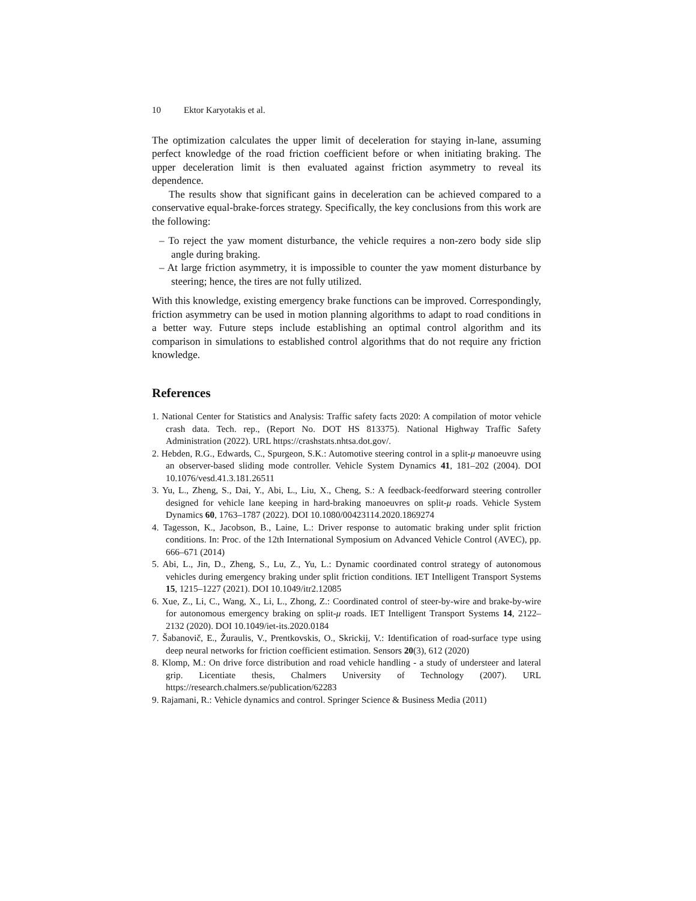10 Ektor Karyotakis et al.
The optimization calculates the upper limit of deceleration for staying in-lane, assuming perfect knowledge of the road friction coefficient before or when initiating braking. The upper deceleration limit is then evaluated against friction asymmetry to reveal its dependence.
The results show that significant gains in deceleration can be achieved compared to a conservative equal-brake-forces strategy. Specifically, the key conclusions from this work are the following:
– To reject the yaw moment disturbance, the vehicle requires a non-zero body side slip angle during braking.
– At large friction asymmetry, it is impossible to counter the yaw moment disturbance by steering; hence, the tires are not fully utilized.
With this knowledge, existing emergency brake functions can be improved. Correspondingly, friction asymmetry can be used in motion planning algorithms to adapt to road conditions in a better way. Future steps include establishing an optimal control algorithm and its comparison in simulations to established control algorithms that do not require any friction knowledge.
References
1. National Center for Statistics and Analysis: Traffic safety facts 2020: A compilation of motor vehicle crash data. Tech. rep., (Report No. DOT HS 813375). National Highway Traffic Safety Administration (2022). URL https://crashstats.nhtsa.dot.gov/.
2. Hebden, R.G., Edwards, C., Spurgeon, S.K.: Automotive steering control in a split-μ manoeuvre using an observer-based sliding mode controller. Vehicle System Dynamics 41, 181–202 (2004). DOI 10.1076/vesd.41.3.181.26511
3. Yu, L., Zheng, S., Dai, Y., Abi, L., Liu, X., Cheng, S.: A feedback-feedforward steering controller designed for vehicle lane keeping in hard-braking manoeuvres on split-μ roads. Vehicle System Dynamics 60, 1763–1787 (2022). DOI 10.1080/00423114.2020.1869274
4. Tagesson, K., Jacobson, B., Laine, L.: Driver response to automatic braking under split friction conditions. In: Proc. of the 12th International Symposium on Advanced Vehicle Control (AVEC), pp. 666–671 (2014)
5. Abi, L., Jin, D., Zheng, S., Lu, Z., Yu, L.: Dynamic coordinated control strategy of autonomous vehicles during emergency braking under split friction conditions. IET Intelligent Transport Systems 15, 1215–1227 (2021). DOI 10.1049/itr2.12085
6. Xue, Z., Li, C., Wang, X., Li, L., Zhong, Z.: Coordinated control of steer-by-wire and brake-by-wire for autonomous emergency braking on split-μ roads. IET Intelligent Transport Systems 14, 2122–2132 (2020). DOI 10.1049/iet-its.2020.0184
7. Šabanovič, E., Žuraulis, V., Prentkovskis, O., Skrickij, V.: Identification of road-surface type using deep neural networks for friction coefficient estimation. Sensors 20(3), 612 (2020)
8. Klomp, M.: On drive force distribution and road vehicle handling - a study of understeer and lateral grip. Licentiate thesis, Chalmers University of Technology (2007). URL https://research.chalmers.se/publication/62283
9. Rajamani, R.: Vehicle dynamics and control. Springer Science & Business Media (2011)